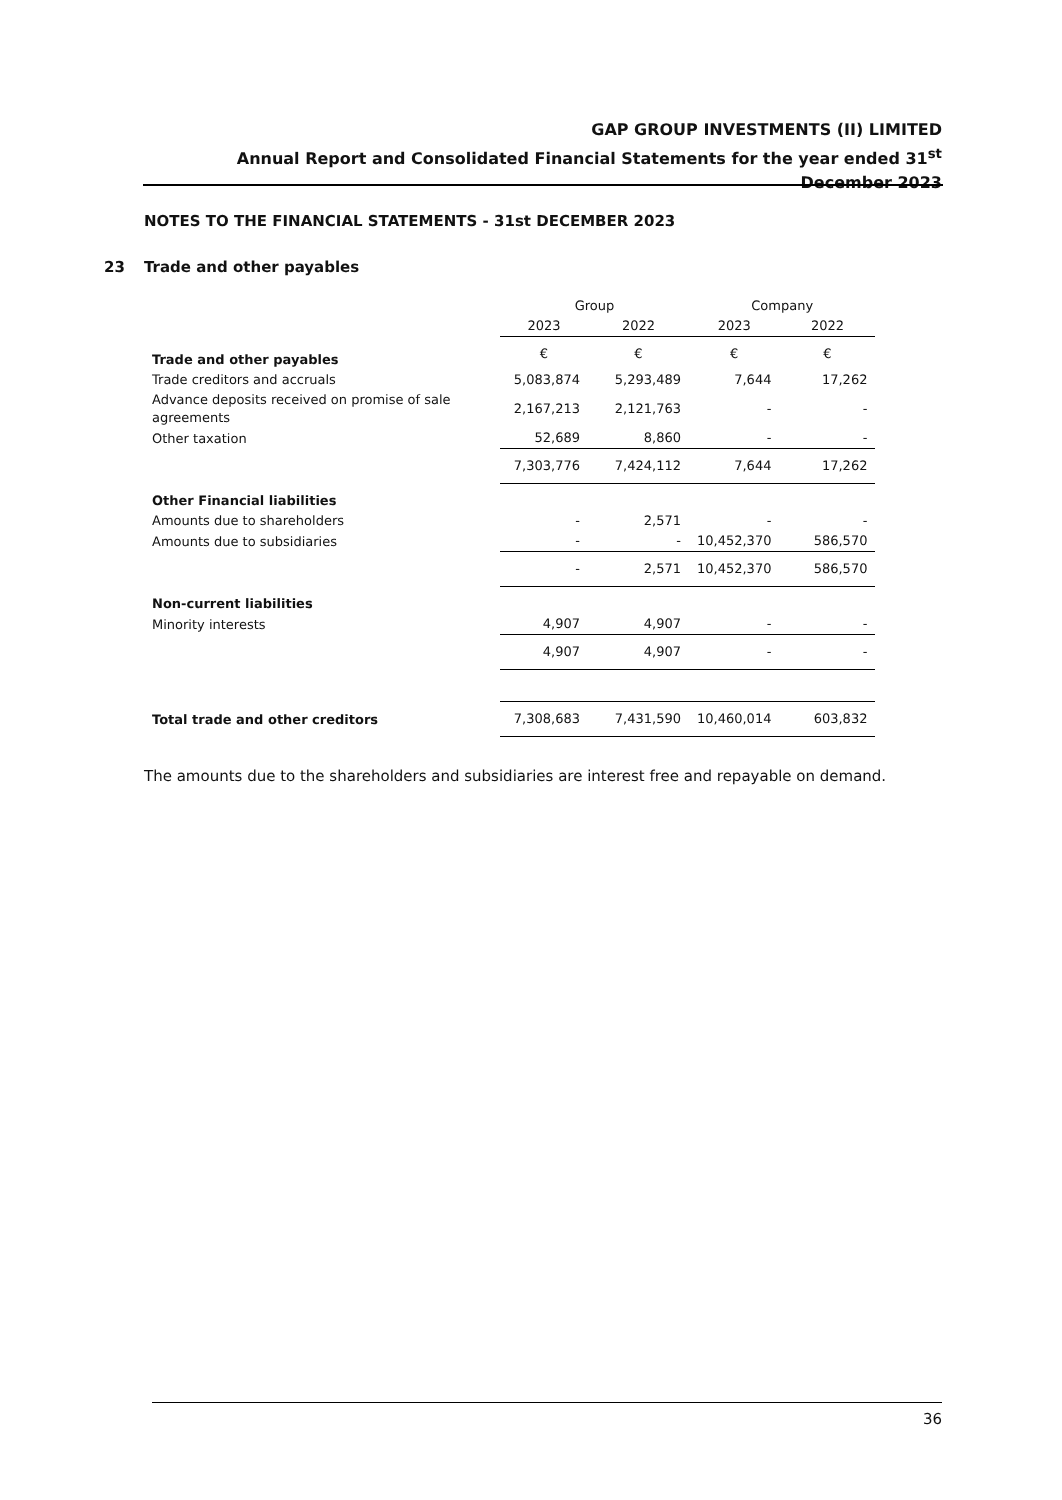GAP GROUP INVESTMENTS (II) LIMITED
Annual Report and Consolidated Financial Statements for the year ended 31<sup>st</sup> December 2023
NOTES TO THE FINANCIAL STATEMENTS - 31st DECEMBER 2023
23 Trade and other payables
| | Group | | Company | |
| --- | --- | --- | --- | --- |
| | 2023 | 2022 | 2023 | 2022 |
| Trade and other payables | € | € | € | € |
| Trade creditors and accruals | 5,083,874 | 5,293,489 | 7,644 | 17,262 |
| Advance deposits received on promise of sale agreements | 2,167,213 | 2,121,763 | - | - |
| Other taxation | 52,689 | 8,860 | - | - |
| | 7,303,776 | 7,424,112 | 7,644 | 17,262 |
| Other Financial liabilities | | | | |
| Amounts due to shareholders | - | 2,571 | - | - |
| Amounts due to subsidiaries | - | - | 10,452,370 | 586,570 |
| | - | 2,571 | 10,452,370 | 586,570 |
| Non-current liabilities | | | | |
| Minority interests | 4,907 | 4,907 | - | - |
| | 4,907 | 4,907 | - | - |
| Total trade and other creditors | 7,308,683 | 7,431,590 | 10,460,014 | 603,832 |
The amounts due to the shareholders and subsidiaries are interest free and repayable on demand.
36